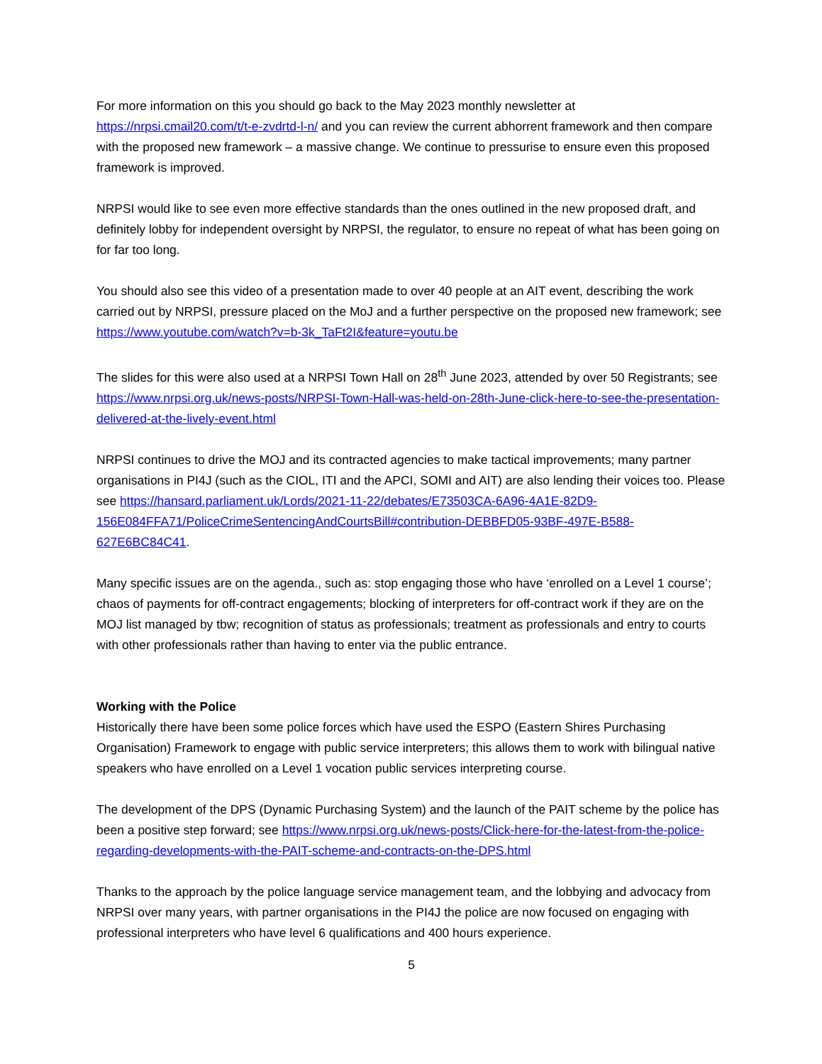For more information on this you should go back to the May 2023 monthly newsletter at https://nrpsi.cmail20.com/t/t-e-zvdrtd-l-n/ and you can review the current abhorrent framework and then compare with the proposed new framework – a massive change. We continue to pressurise to ensure even this proposed framework is improved.
NRPSI would like to see even more effective standards than the ones outlined in the new proposed draft, and definitely lobby for independent oversight by NRPSI, the regulator, to ensure no repeat of what has been going on for far too long.
You should also see this video of a presentation made to over 40 people at an AIT event, describing the work carried out by NRPSI, pressure placed on the MoJ and a further perspective on the proposed new framework; see https://www.youtube.com/watch?v=b-3k_TaFt2I&feature=youtu.be
The slides for this were also used at a NRPSI Town Hall on 28<sup>th</sup> June 2023, attended by over 50 Registrants; see https://www.nrpsi.org.uk/news-posts/NRPSI-Town-Hall-was-held-on-28th-June-click-here-to-see-the-presentation-delivered-at-the-lively-event.html
NRPSI continues to drive the MOJ and its contracted agencies to make tactical improvements; many partner organisations in PI4J (such as the CIOL, ITI and the APCI, SOMI and AIT) are also lending their voices too. Please see https://hansard.parliament.uk/Lords/2021-11-22/debates/E73503CA-6A96-4A1E-82D9-156E084FFA71/PoliceCrimeSentencingAndCourtsBill#contribution-DEBBFD05-93BF-497E-B588-627E6BC84C41.
Many specific issues are on the agenda., such as: stop engaging those who have ‘enrolled on a Level 1 course’; chaos of payments for off-contract engagements; blocking of interpreters for off-contract work if they are on the MOJ list managed by tbw; recognition of status as professionals; treatment as professionals and entry to courts with other professionals rather than having to enter via the public entrance.
Working with the Police
Historically there have been some police forces which have used the ESPO (Eastern Shires Purchasing Organisation) Framework to engage with public service interpreters; this allows them to work with bilingual native speakers who have enrolled on a Level 1 vocation public services interpreting course.
The development of the DPS (Dynamic Purchasing System) and the launch of the PAIT scheme by the police has been a positive step forward; see https://www.nrpsi.org.uk/news-posts/Click-here-for-the-latest-from-the-police-regarding-developments-with-the-PAIT-scheme-and-contracts-on-the-DPS.html
Thanks to the approach by the police language service management team, and the lobbying and advocacy from NRPSI over many years, with partner organisations in the PI4J the police are now focused on engaging with professional interpreters who have level 6 qualifications and 400 hours experience.
5